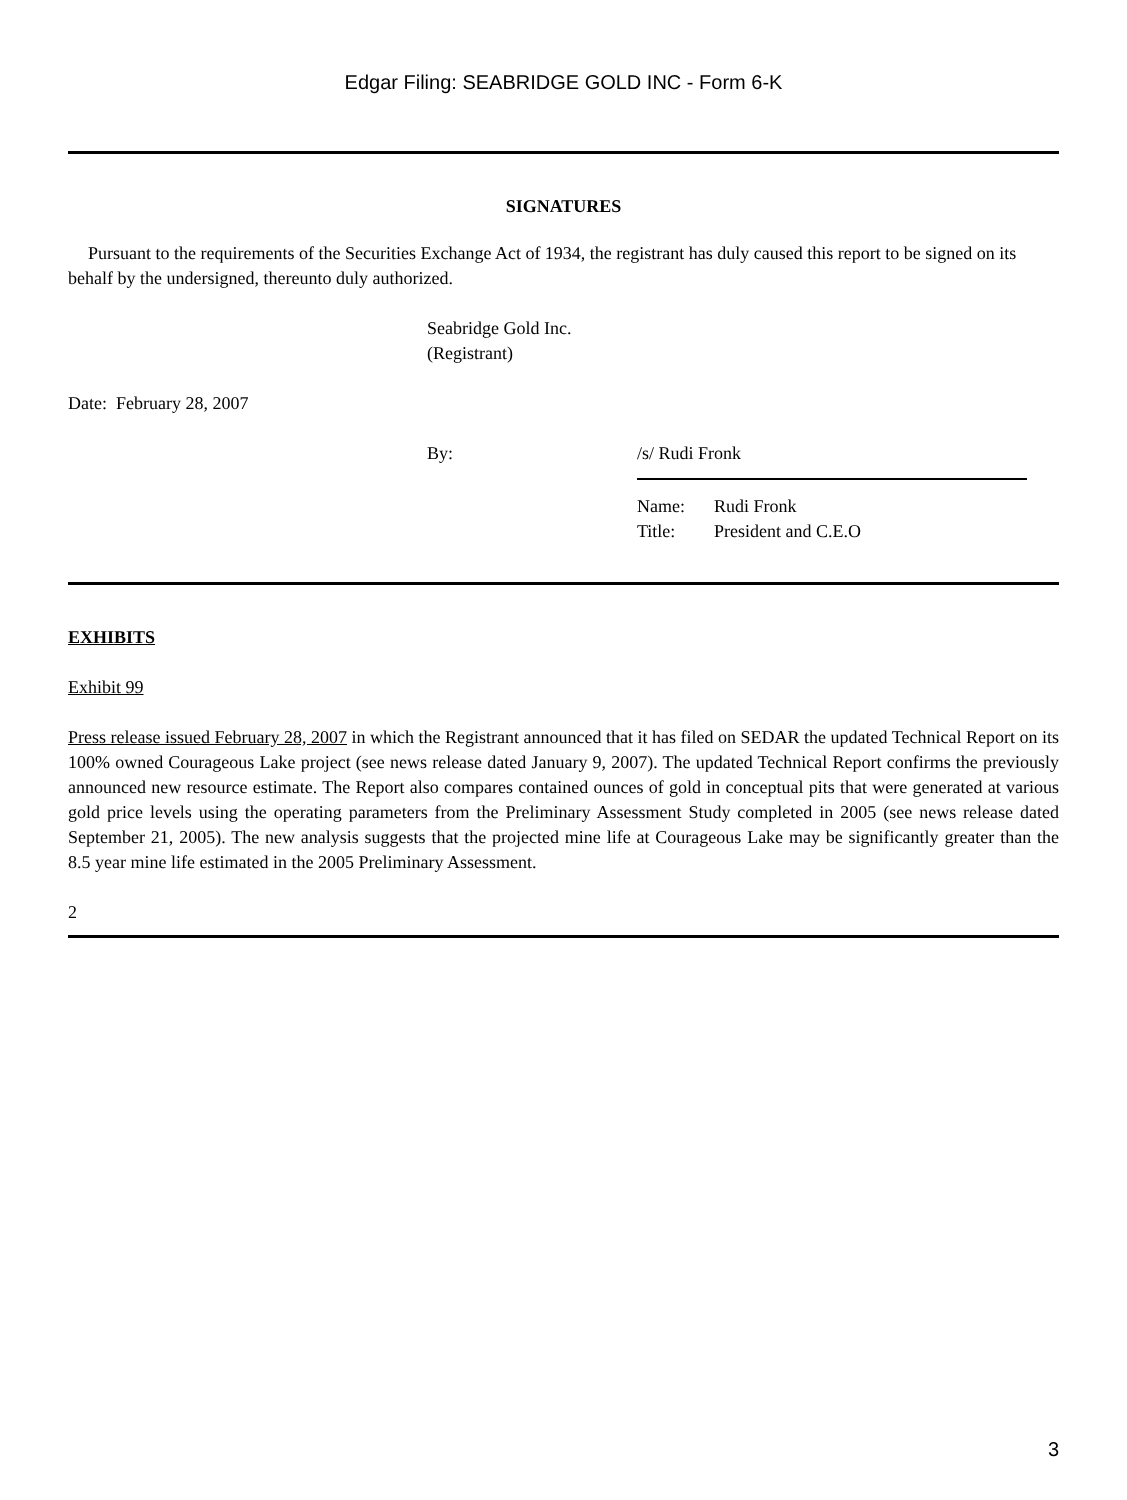Edgar Filing: SEABRIDGE GOLD INC - Form 6-K
SIGNATURES
Pursuant to the requirements of the Securities Exchange Act of 1934, the registrant has duly caused this report to be signed on its behalf by the undersigned, thereunto duly authorized.
Seabridge Gold Inc.
(Registrant)
Date: February 28, 2007
By: /s/ Rudi Fronk
Name:
Title:
Rudi Fronk
President and C.E.O
EXHIBITS
Exhibit 99
Press release issued February 28, 2007 in which the Registrant announced that it has filed on SEDAR the updated Technical Report on its 100% owned Courageous Lake project (see news release dated January 9, 2007). The updated Technical Report confirms the previously announced new resource estimate. The Report also compares contained ounces of gold in conceptual pits that were generated at various gold price levels using the operating parameters from the Preliminary Assessment Study completed in 2005 (see news release dated September 21, 2005). The new analysis suggests that the projected mine life at Courageous Lake may be significantly greater than the 8.5 year mine life estimated in the 2005 Preliminary Assessment.
2
3